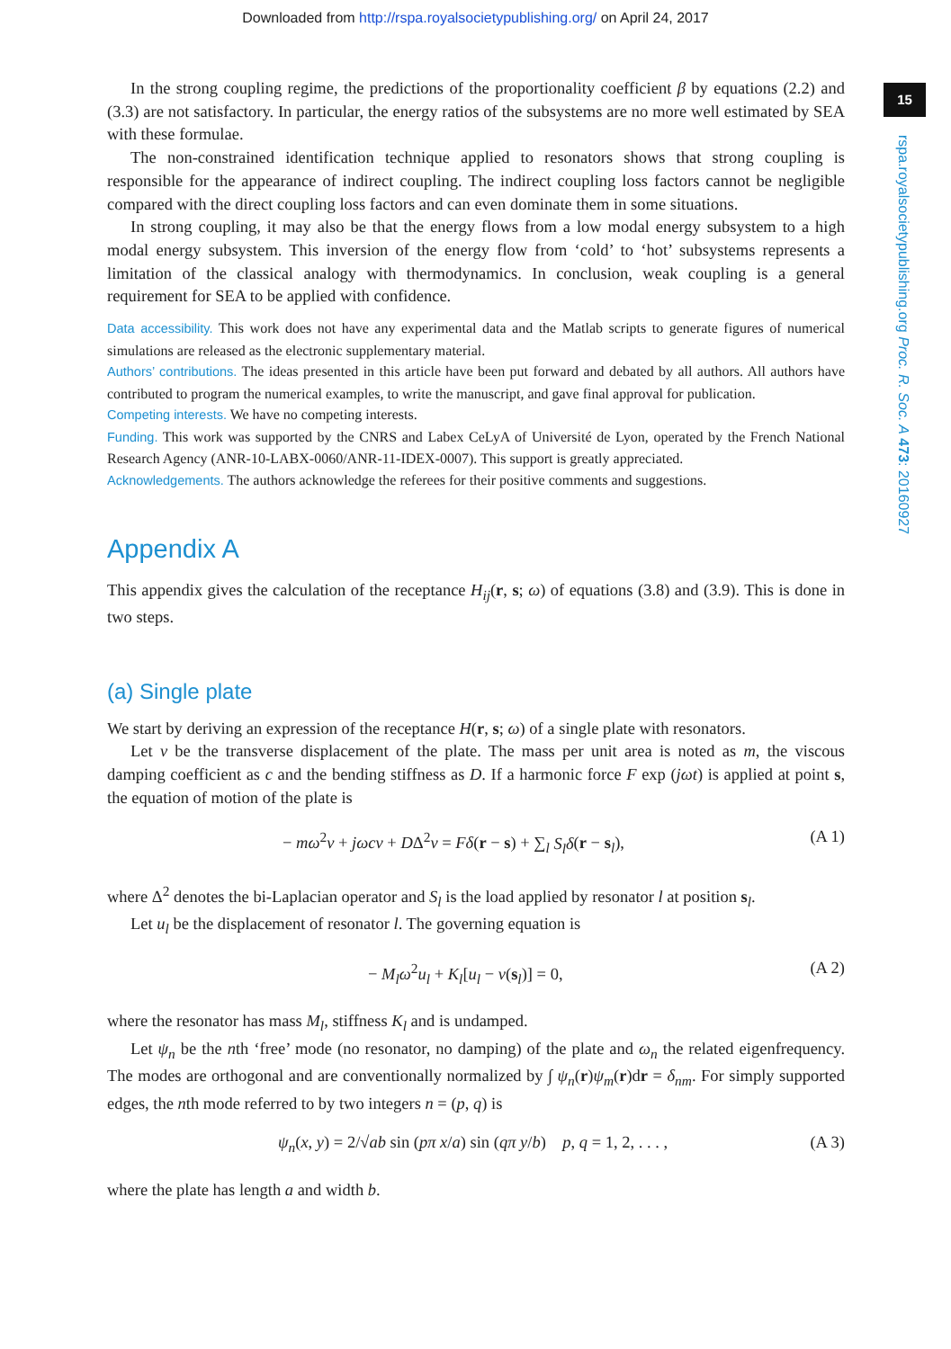Downloaded from http://rspa.royalsocietypublishing.org/ on April 24, 2017
15
rspa.royalsocietypublishing.org Proc. R. Soc. A 473: 20160927
In the strong coupling regime, the predictions of the proportionality coefficient β by equations (2.2) and (3.3) are not satisfactory. In particular, the energy ratios of the subsystems are no more well estimated by SEA with these formulae.
The non-constrained identification technique applied to resonators shows that strong coupling is responsible for the appearance of indirect coupling. The indirect coupling loss factors cannot be negligible compared with the direct coupling loss factors and can even dominate them in some situations.
In strong coupling, it may also be that the energy flows from a low modal energy subsystem to a high modal energy subsystem. This inversion of the energy flow from ‘cold’ to ‘hot’ subsystems represents a limitation of the classical analogy with thermodynamics. In conclusion, weak coupling is a general requirement for SEA to be applied with confidence.
Data accessibility. This work does not have any experimental data and the Matlab scripts to generate figures of numerical simulations are released as the electronic supplementary material.
Authors’ contributions. The ideas presented in this article have been put forward and debated by all authors. All authors have contributed to program the numerical examples, to write the manuscript, and gave final approval for publication.
Competing interests. We have no competing interests.
Funding. This work was supported by the CNRS and Labex CeLyA of Université de Lyon, operated by the French National Research Agency (ANR-10-LABX-0060/ANR-11-IDEX-0007). This support is greatly appreciated.
Acknowledgements. The authors acknowledge the referees for their positive comments and suggestions.
Appendix A
This appendix gives the calculation of the receptance H<sub>ij</sub>(r, s; ω) of equations (3.8) and (3.9). This is done in two steps.
(a) Single plate
We start by deriving an expression of the receptance H(r, s; ω) of a single plate with resonators.
Let v be the transverse displacement of the plate. The mass per unit area is noted as m, the viscous damping coefficient as c and the bending stiffness as D. If a harmonic force F exp (jωt) is applied at point s, the equation of motion of the plate is
− mω<sup>2</sup>v + jωcv + DΔ<sup>2</sup>v = Fδ(r − s) + ∑<sub>l</sub> S<sub>l</sub>δ(r − s<sub>l</sub>), (A 1)
where Δ<sup>2</sup> denotes the bi-Laplacian operator and S<sub>l</sub> is the load applied by resonator l at position s<sub>l</sub>.
Let u<sub>l</sub> be the displacement of resonator l. The governing equation is
− M<sub>l</sub>ω<sup>2</sup>u<sub>l</sub> + K<sub>l</sub>[u<sub>l</sub> − v(s<sub>l</sub>)] = 0, (A 2)
where the resonator has mass M<sub>l</sub>, stiffness K<sub>l</sub> and is undamped.
Let ψ<sub>n</sub> be the nth ‘free’ mode (no resonator, no damping) of the plate and ω<sub>n</sub> the related eigenfrequency. The modes are orthogonal and are conventionally normalized by ∫ ψ<sub>n</sub>(r)ψ<sub>m</sub>(r)dr = δ<sub>nm</sub>. For simply supported edges, the nth mode referred to by two integers n = (p, q) is
ψ<sub>n</sub>(x, y) = 2/√ab sin (pπ x/a) sin (qπ y/b) p, q = 1, 2, . . . , (A 3)
where the plate has length a and width b.